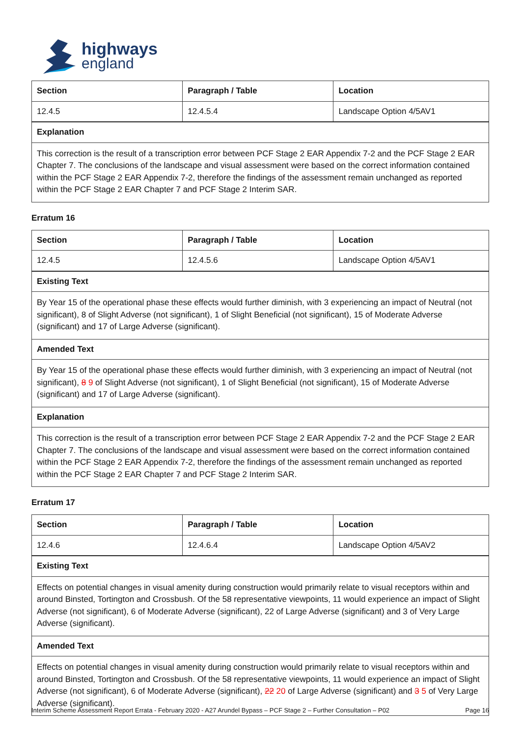highways
england
| Section | Paragraph / Table | Location |
| --- | --- | --- |
| 12.4.5 | 12.4.5.4 | Landscape Option 4/5AV1 |
| Explanation | | |
| This correction is the result of a transcription error between PCF Stage 2 EAR Appendix 7-2 and the PCF Stage 2 EAR Chapter 7. The conclusions of the landscape and visual assessment were based on the correct information contained within the PCF Stage 2 EAR Appendix 7-2, therefore the findings of the assessment remain unchanged as reported within the PCF Stage 2 EAR Chapter 7 and PCF Stage 2 Interim SAR. | | |
Erratum 16
| Section | Paragraph / Table | Location |
| --- | --- | --- |
| 12.4.5 | 12.4.5.6 | Landscape Option 4/5AV1 |
| Existing Text | | |
| By Year 15 of the operational phase these effects would further diminish, with 3 experiencing an impact of Neutral (not significant), 8 of Slight Adverse (not significant), 1 of Slight Beneficial (not significant), 15 of Moderate Adverse (significant) and 17 of Large Adverse (significant). | | |
| Amended Text | | |
| By Year 15 of the operational phase these effects would further diminish, with 3 experiencing an impact of Neutral (not significant), 8 9 of Slight Adverse (not significant), 1 of Slight Beneficial (not significant), 15 of Moderate Adverse (significant) and 17 of Large Adverse (significant). | | |
| Explanation | | |
| This correction is the result of a transcription error between PCF Stage 2 EAR Appendix 7-2 and the PCF Stage 2 EAR Chapter 7. The conclusions of the landscape and visual assessment were based on the correct information contained within the PCF Stage 2 EAR Appendix 7-2, therefore the findings of the assessment remain unchanged as reported within the PCF Stage 2 EAR Chapter 7 and PCF Stage 2 Interim SAR. | | |
Erratum 17
| Section | Paragraph / Table | Location |
| --- | --- | --- |
| 12.4.6 | 12.4.6.4 | Landscape Option 4/5AV2 |
| Existing Text | | |
| Effects on potential changes in visual amenity during construction would primarily relate to visual receptors within and around Binsted, Tortington and Crossbush. Of the 58 representative viewpoints, 11 would experience an impact of Slight Adverse (not significant), 6 of Moderate Adverse (significant), 22 of Large Adverse (significant) and 3 of Very Large Adverse (significant). | | |
| Amended Text | | |
| Effects on potential changes in visual amenity during construction would primarily relate to visual receptors within and around Binsted, Tortington and Crossbush. Of the 58 representative viewpoints, 11 would experience an impact of Slight Adverse (not significant), 6 of Moderate Adverse (significant), 22 20 of Large Adverse (significant) and 3 5 of Very Large Adverse (significant). | | |
Interim Scheme Assessment Report Errata - February 2020 - A27 Arundel Bypass – PCF Stage 2 – Further Consultation – P02 Page 16